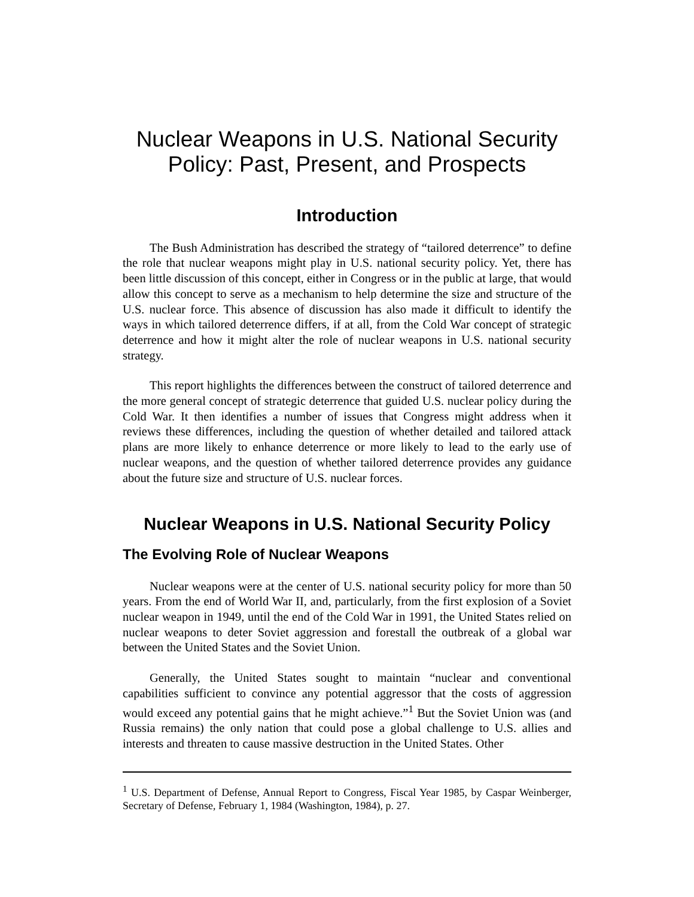Nuclear Weapons in U.S. National Security
Policy: Past, Present, and Prospects
Introduction
The Bush Administration has described the strategy of “tailored deterrence” to define the role that nuclear weapons might play in U.S. national security policy. Yet, there has been little discussion of this concept, either in Congress or in the public at large, that would allow this concept to serve as a mechanism to help determine the size and structure of the U.S. nuclear force. This absence of discussion has also made it difficult to identify the ways in which tailored deterrence differs, if at all, from the Cold War concept of strategic deterrence and how it might alter the role of nuclear weapons in U.S. national security strategy.
This report highlights the differences between the construct of tailored deterrence and the more general concept of strategic deterrence that guided U.S. nuclear policy during the Cold War. It then identifies a number of issues that Congress might address when it reviews these differences, including the question of whether detailed and tailored attack plans are more likely to enhance deterrence or more likely to lead to the early use of nuclear weapons, and the question of whether tailored deterrence provides any guidance about the future size and structure of U.S. nuclear forces.
Nuclear Weapons in U.S. National Security Policy
The Evolving Role of Nuclear Weapons
Nuclear weapons were at the center of U.S. national security policy for more than 50 years. From the end of World War II, and, particularly, from the first explosion of a Soviet nuclear weapon in 1949, until the end of the Cold War in 1991, the United States relied on nuclear weapons to deter Soviet aggression and forestall the outbreak of a global war between the United States and the Soviet Union.
Generally, the United States sought to maintain “nuclear and conventional capabilities sufficient to convince any potential aggressor that the costs of aggression would exceed any potential gains that he might achieve.”<sup>1</sup> But the Soviet Union was (and Russia remains) the only nation that could pose a global challenge to U.S. allies and interests and threaten to cause massive destruction in the United States. Other
<sup>1</sup> U.S. Department of Defense, Annual Report to Congress, Fiscal Year 1985, by Caspar Weinberger, Secretary of Defense, February 1, 1984 (Washington, 1984), p. 27.